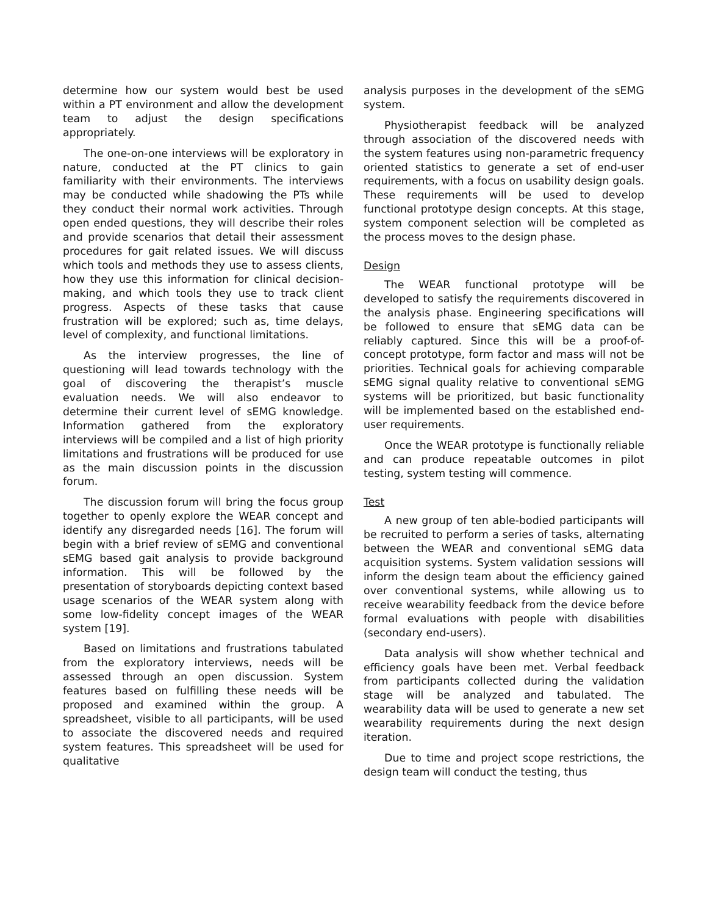determine how our system would best be used within a PT environment and allow the development team to adjust the design specifications appropriately.
The one-on-one interviews will be exploratory in nature, conducted at the PT clinics to gain familiarity with their environments. The interviews may be conducted while shadowing the PTs while they conduct their normal work activities. Through open ended questions, they will describe their roles and provide scenarios that detail their assessment procedures for gait related issues. We will discuss which tools and methods they use to assess clients, how they use this information for clinical decision-making, and which tools they use to track client progress. Aspects of these tasks that cause frustration will be explored; such as, time delays, level of complexity, and functional limitations.
As the interview progresses, the line of questioning will lead towards technology with the goal of discovering the therapist’s muscle evaluation needs. We will also endeavor to determine their current level of sEMG knowledge. Information gathered from the exploratory interviews will be compiled and a list of high priority limitations and frustrations will be produced for use as the main discussion points in the discussion forum.
The discussion forum will bring the focus group together to openly explore the WEAR concept and identify any disregarded needs [16]. The forum will begin with a brief review of sEMG and conventional sEMG based gait analysis to provide background information. This will be followed by the presentation of storyboards depicting context based usage scenarios of the WEAR system along with some low-fidelity concept images of the WEAR system [19].
Based on limitations and frustrations tabulated from the exploratory interviews, needs will be assessed through an open discussion. System features based on fulfilling these needs will be proposed and examined within the group. A spreadsheet, visible to all participants, will be used to associate the discovered needs and required system features. This spreadsheet will be used for qualitative
analysis purposes in the development of the sEMG system.
Physiotherapist feedback will be analyzed through association of the discovered needs with the system features using non-parametric frequency oriented statistics to generate a set of end-user requirements, with a focus on usability design goals. These requirements will be used to develop functional prototype design concepts. At this stage, system component selection will be completed as the process moves to the design phase.
Design
The WEAR functional prototype will be developed to satisfy the requirements discovered in the analysis phase. Engineering specifications will be followed to ensure that sEMG data can be reliably captured. Since this will be a proof-of-concept prototype, form factor and mass will not be priorities. Technical goals for achieving comparable sEMG signal quality relative to conventional sEMG systems will be prioritized, but basic functionality will be implemented based on the established end-user requirements.
Once the WEAR prototype is functionally reliable and can produce repeatable outcomes in pilot testing, system testing will commence.
Test
A new group of ten able-bodied participants will be recruited to perform a series of tasks, alternating between the WEAR and conventional sEMG data acquisition systems. System validation sessions will inform the design team about the efficiency gained over conventional systems, while allowing us to receive wearability feedback from the device before formal evaluations with people with disabilities (secondary end-users).
Data analysis will show whether technical and efficiency goals have been met. Verbal feedback from participants collected during the validation stage will be analyzed and tabulated. The wearability data will be used to generate a new set wearability requirements during the next design iteration.
Due to time and project scope restrictions, the design team will conduct the testing, thus